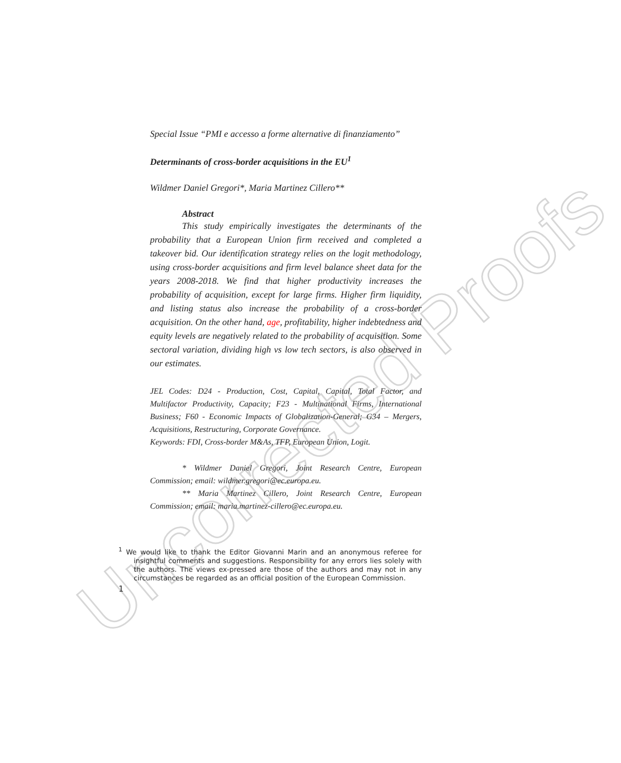Uncorrected Proofs
Special Issue “PMI e accesso a forme alternative di finanziamento”
Determinants of cross-border acquisitions in the EU<sup>1</sup>
Wildmer Daniel Gregori*, Maria Martinez Cillero**
Abstract
This study empirically investigates the determinants of the probability that a European Union firm received and completed a takeover bid. Our identification strategy relies on the logit methodology, using cross-border acquisitions and firm level balance sheet data for the years 2008-2018. We find that higher productivity increases the probability of acquisition, except for large firms. Higher firm liquidity, and listing status also increase the probability of a cross-border acquisition. On the other hand, age, profitability, higher indebtedness and equity levels are negatively related to the probability of acquisition. Some sectoral variation, dividing high vs low tech sectors, is also observed in our estimates.
JEL Codes: D24 - Production, Cost, Capital, Capital, Total Factor, and Multifactor Productivity, Capacity; F23 - Multinational Firms, International Business; F60 - Economic Impacts of Globalization-General; G34 – Mergers, Acquisitions, Restructuring, Corporate Governance.
Keywords: FDI, Cross-border M&As, TFP, European Union, Logit.
* Wildmer Daniel Gregori, Joint Research Centre, European Commission; email: wildmer.gregori@ec.europa.eu.
** Maria Martinez Cillero, Joint Research Centre, European Commission; email: maria.martinez-cillero@ec.europa.eu.
<sup>1</sup> We would like to thank the Editor Giovanni Marin and an anonymous referee for insightful comments and suggestions. Responsibility for any errors lies solely with the authors. The views ex-pressed are those of the authors and may not in any circumstances be regarded as an official position of the European Commission.
1